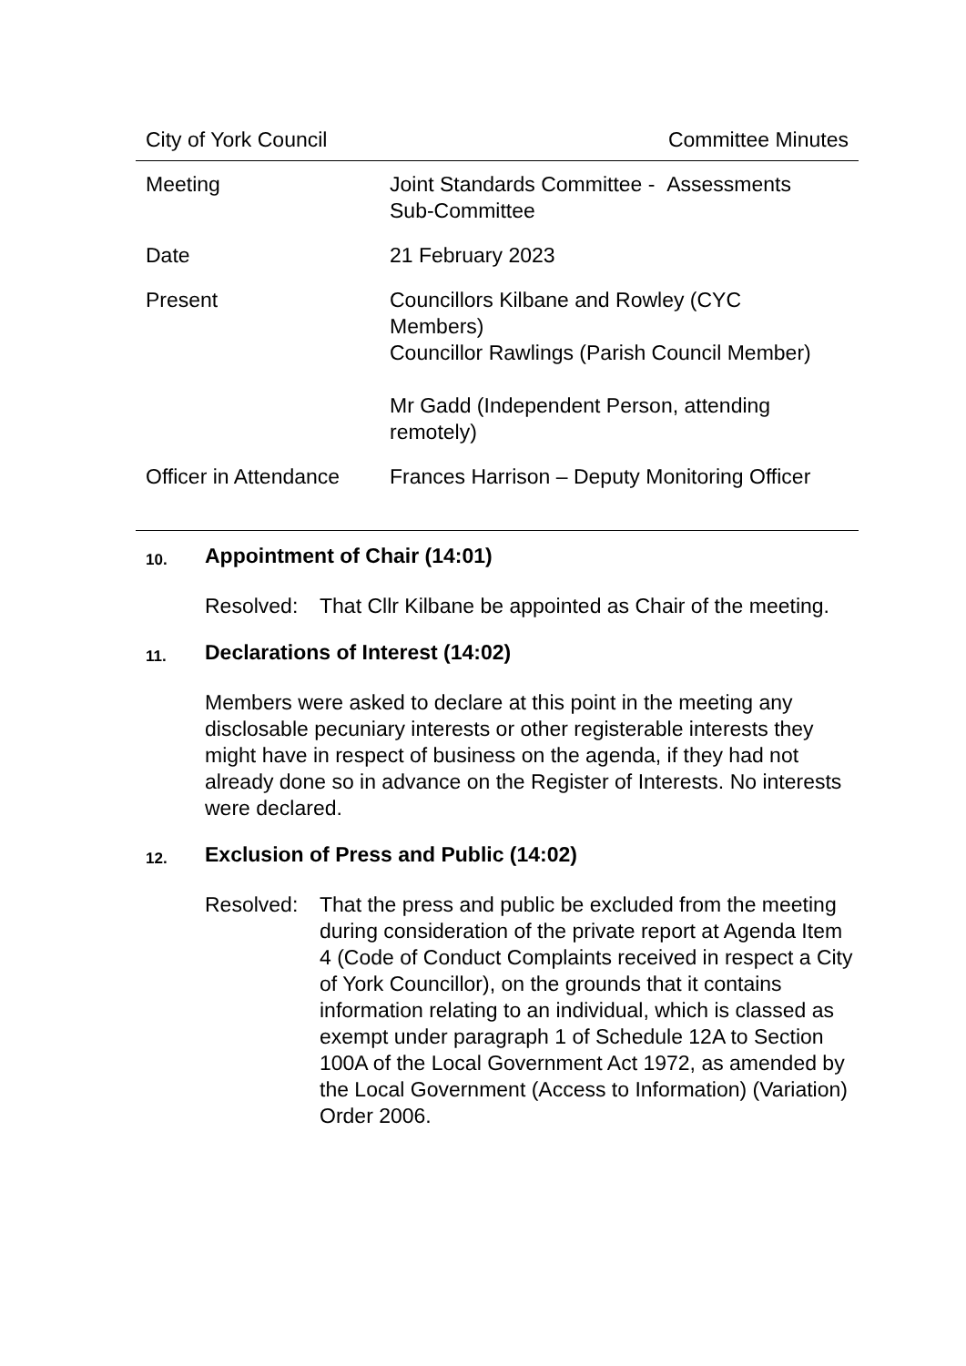City of York Council Committee Minutes
| Meeting | Joint Standards Committee - Assessments Sub-Committee |
| Date | 21 February 2023 |
| Present | Councillors Kilbane and Rowley (CYC Members) Councillor Rawlings (Parish Council Member) Mr Gadd (Independent Person, attending remotely) |
| Officer in Attendance | Frances Harrison – Deputy Monitoring Officer |
10. Appointment of Chair (14:01)
Resolved: That Cllr Kilbane be appointed as Chair of the meeting.
11. Declarations of Interest (14:02)
Members were asked to declare at this point in the meeting any disclosable pecuniary interests or other registerable interests they might have in respect of business on the agenda, if they had not already done so in advance on the Register of Interests. No interests were declared.
12. Exclusion of Press and Public (14:02)
Resolved: That the press and public be excluded from the meeting during consideration of the private report at Agenda Item 4 (Code of Conduct Complaints received in respect a City of York Councillor), on the grounds that it contains information relating to an individual, which is classed as exempt under paragraph 1 of Schedule 12A to Section 100A of the Local Government Act 1972, as amended by the Local Government (Access to Information) (Variation) Order 2006.